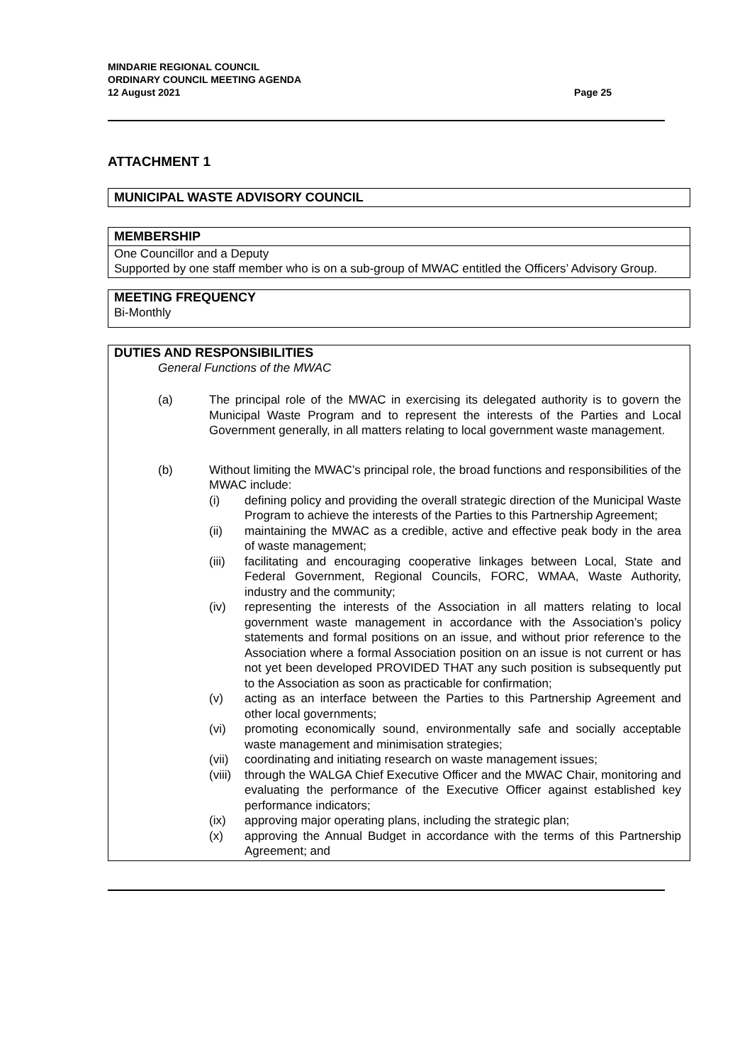MINDARIE REGIONAL COUNCIL
ORDINARY COUNCIL MEETING AGENDA
12 August 2021 Page 25
ATTACHMENT 1
MUNICIPAL WASTE ADVISORY COUNCIL
MEMBERSHIP
One Councillor and a Deputy
Supported by one staff member who is on a sub-group of MWAC entitled the Officers’ Advisory Group.
MEETING FREQUENCY
Bi-Monthly
DUTIES AND RESPONSIBILITIES
General Functions of the MWAC
(a)
The principal role of the MWAC in exercising its delegated authority is to govern the Municipal Waste Program and to represent the interests of the Parties and Local Government generally, in all matters relating to local government waste management.
(b)
Without limiting the MWAC’s principal role, the broad functions and responsibilities of the MWAC include:
(i) defining policy and providing the overall strategic direction of the Municipal Waste Program to achieve the interests of the Parties to this Partnership Agreement;
(ii) maintaining the MWAC as a credible, active and effective peak body in the area of waste management;
(iii) facilitating and encouraging cooperative linkages between Local, State and Federal Government, Regional Councils, FORC, WMAA, Waste Authority, industry and the community;
(iv) representing the interests of the Association in all matters relating to local government waste management in accordance with the Association’s policy statements and formal positions on an issue, and without prior reference to the Association where a formal Association position on an issue is not current or has not yet been developed PROVIDED THAT any such position is subsequently put to the Association as soon as practicable for confirmation;
(v) acting as an interface between the Parties to this Partnership Agreement and other local governments;
(vi) promoting economically sound, environmentally safe and socially acceptable waste management and minimisation strategies;
(vii) coordinating and initiating research on waste management issues;
(viii) through the WALGA Chief Executive Officer and the MWAC Chair, monitoring and evaluating the performance of the Executive Officer against established key performance indicators;
(ix) approving major operating plans, including the strategic plan;
(x) approving the Annual Budget in accordance with the terms of this Partnership Agreement; and